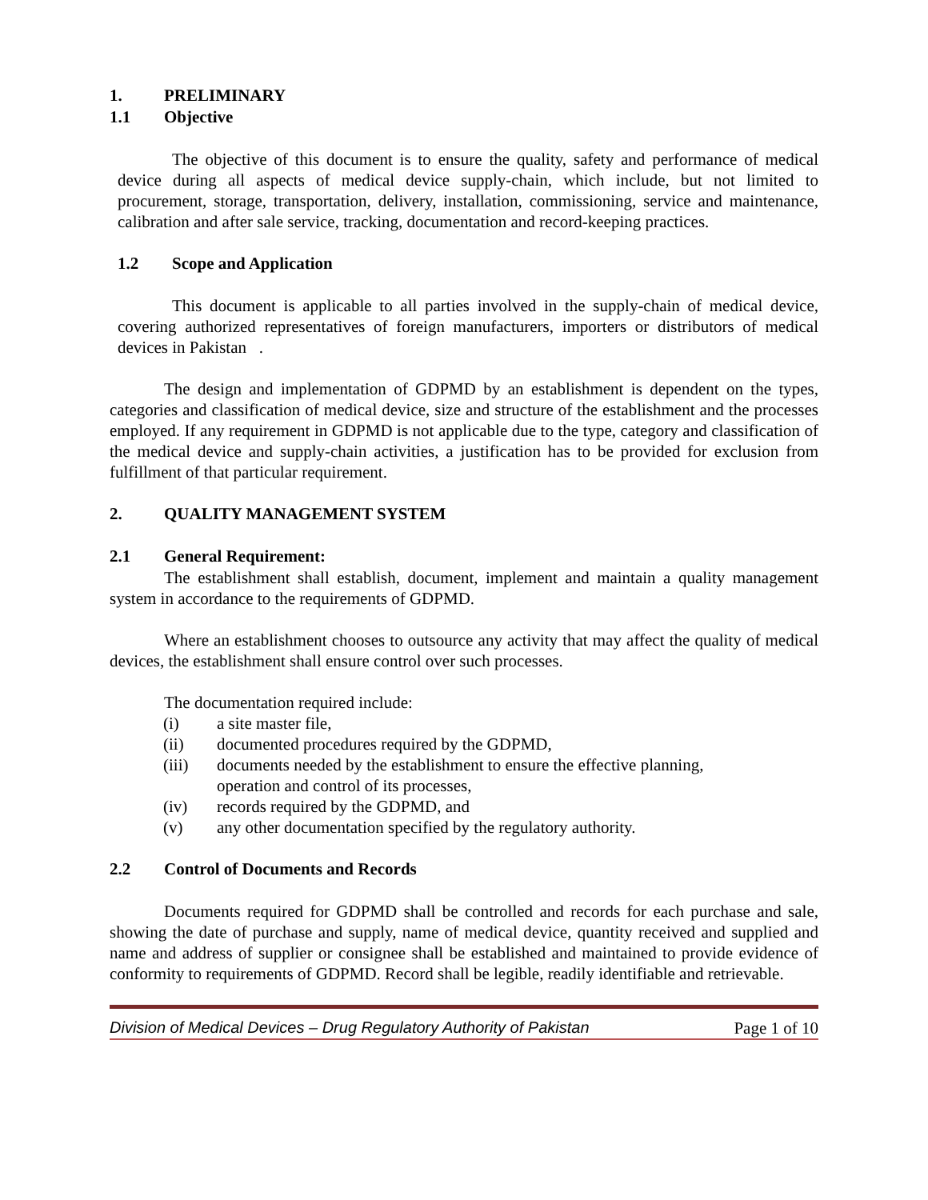1. PRELIMINARY
1.1 Objective
The objective of this document is to ensure the quality, safety and performance of medical device during all aspects of medical device supply-chain, which include, but not limited to procurement, storage, transportation, delivery, installation, commissioning, service and maintenance, calibration and after sale service, tracking, documentation and record-keeping practices.
1.2 Scope and Application
This document is applicable to all parties involved in the supply-chain of medical device, covering authorized representatives of foreign manufacturers, importers or distributors of medical devices in Pakistan .
The design and implementation of GDPMD by an establishment is dependent on the types, categories and classification of medical device, size and structure of the establishment and the processes employed. If any requirement in GDPMD is not applicable due to the type, category and classification of the medical device and supply-chain activities, a justification has to be provided for exclusion from fulfillment of that particular requirement.
2. QUALITY MANAGEMENT SYSTEM
2.1 General Requirement:
The establishment shall establish, document, implement and maintain a quality management system in accordance to the requirements of GDPMD.
Where an establishment chooses to outsource any activity that may affect the quality of medical devices, the establishment shall ensure control over such processes.
The documentation required include:
(i) a site master file,
(ii) documented procedures required by the GDPMD,
(iii) documents needed by the establishment to ensure the effective planning,
operation and control of its processes,
(iv) records required by the GDPMD, and
(v) any other documentation specified by the regulatory authority.
2.2 Control of Documents and Records
Documents required for GDPMD shall be controlled and records for each purchase and sale, showing the date of purchase and supply, name of medical device, quantity received and supplied and name and address of supplier or consignee shall be established and maintained to provide evidence of conformity to requirements of GDPMD. Record shall be legible, readily identifiable and retrievable.
Division of Medical Devices – Drug Regulatory Authority of Pakistan Page 1 of 10